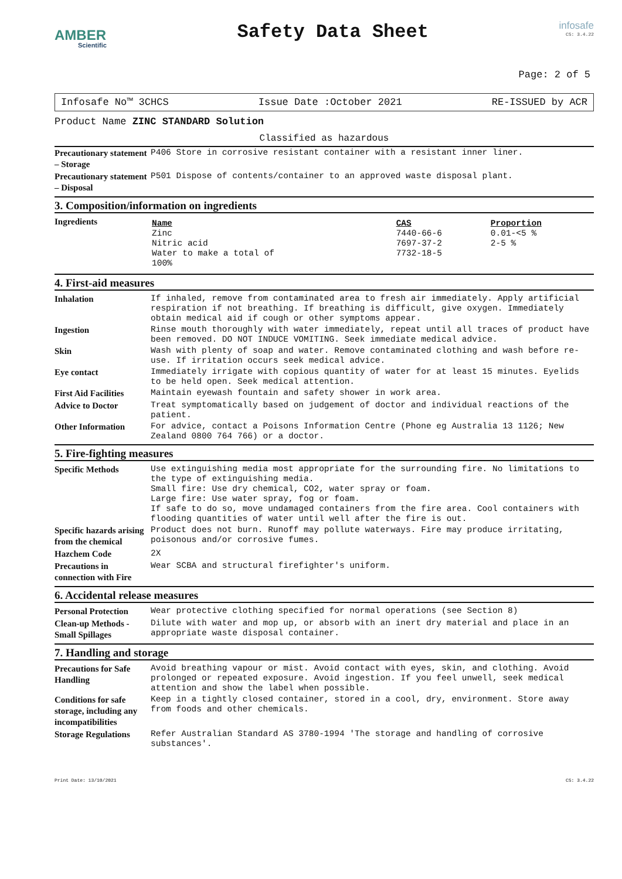AMBER
Scientific
Safety Data Sheet
infosafe
CS: 3.4.22
Page: 2 of 5
Infosafe No™ 3CHCS Issue Date :October 2021 RE-ISSUED by ACR
Product Name ZINC STANDARD Solution
Classified as hazardous
| Precautionary statement – Storage | P406 Store in corrosive resistant container with a resistant inner liner. |
| Precautionary statement – Disposal | P501 Dispose of contents/container to an approved waste disposal plant. |
3. Composition/information on ingredients
| Ingredients | / Name / CAS / Proportion / / Zinc / 7440-66-6 / 0.01-<5 % / / Nitric acid / 7697-37-2 / 2-5 % / / Water to make a total of 100% / 7732-18-5 / / |
4. First-aid measures
| Inhalation | If inhaled, remove from contaminated area to fresh air immediately. Apply artificial respiration if not breathing. If breathing is difficult, give oxygen. Immediately obtain medical aid if cough or other symptoms appear. |
| Ingestion | Rinse mouth thoroughly with water immediately, repeat until all traces of product have been removed. DO NOT INDUCE VOMITING. Seek immediate medical advice. |
| Skin | Wash with plenty of soap and water. Remove contaminated clothing and wash before re-use. If irritation occurs seek medical advice. |
| Eye contact | Immediately irrigate with copious quantity of water for at least 15 minutes. Eyelids to be held open. Seek medical attention. |
| First Aid Facilities | Maintain eyewash fountain and safety shower in work area. |
| Advice to Doctor | Treat symptomatically based on judgement of doctor and individual reactions of the patient. |
| Other Information | For advice, contact a Poisons Information Centre (Phone eg Australia 13 1126; New Zealand 0800 764 766) or a doctor. |
5. Fire-fighting measures
| Specific Methods | Use extinguishing media most appropriate for the surrounding fire. No limitations to the type of extinguishing media. Small fire: Use dry chemical, CO2, water spray or foam. Large fire: Use water spray, fog or foam. If safe to do so, move undamaged containers from the fire area. Cool containers with flooding quantities of water until well after the fire is out. |
| Specific hazards arising from the chemical | Product does not burn. Runoff may pollute waterways. Fire may produce irritating, poisonous and/or corrosive fumes. |
| Hazchem Code | 2X |
| Precautions in connection with Fire | Wear SCBA and structural firefighter's uniform. |
6. Accidental release measures
| Personal Protection | Wear protective clothing specified for normal operations (see Section 8) |
| Clean-up Methods - Small Spillages | Dilute with water and mop up, or absorb with an inert dry material and place in an appropriate waste disposal container. |
7. Handling and storage
| Precautions for Safe Handling | Avoid breathing vapour or mist. Avoid contact with eyes, skin, and clothing. Avoid prolonged or repeated exposure. Avoid ingestion. If you feel unwell, seek medical attention and show the label when possible. |
| Conditions for safe storage, including any incompatibilities | Keep in a tightly closed container, stored in a cool, dry, environment. Store away from foods and other chemicals. |
| Storage Regulations | Refer Australian Standard AS 3780-1994 'The storage and handling of corrosive substances'. |
Print Date: 13/10/2021 CS: 3.4.22